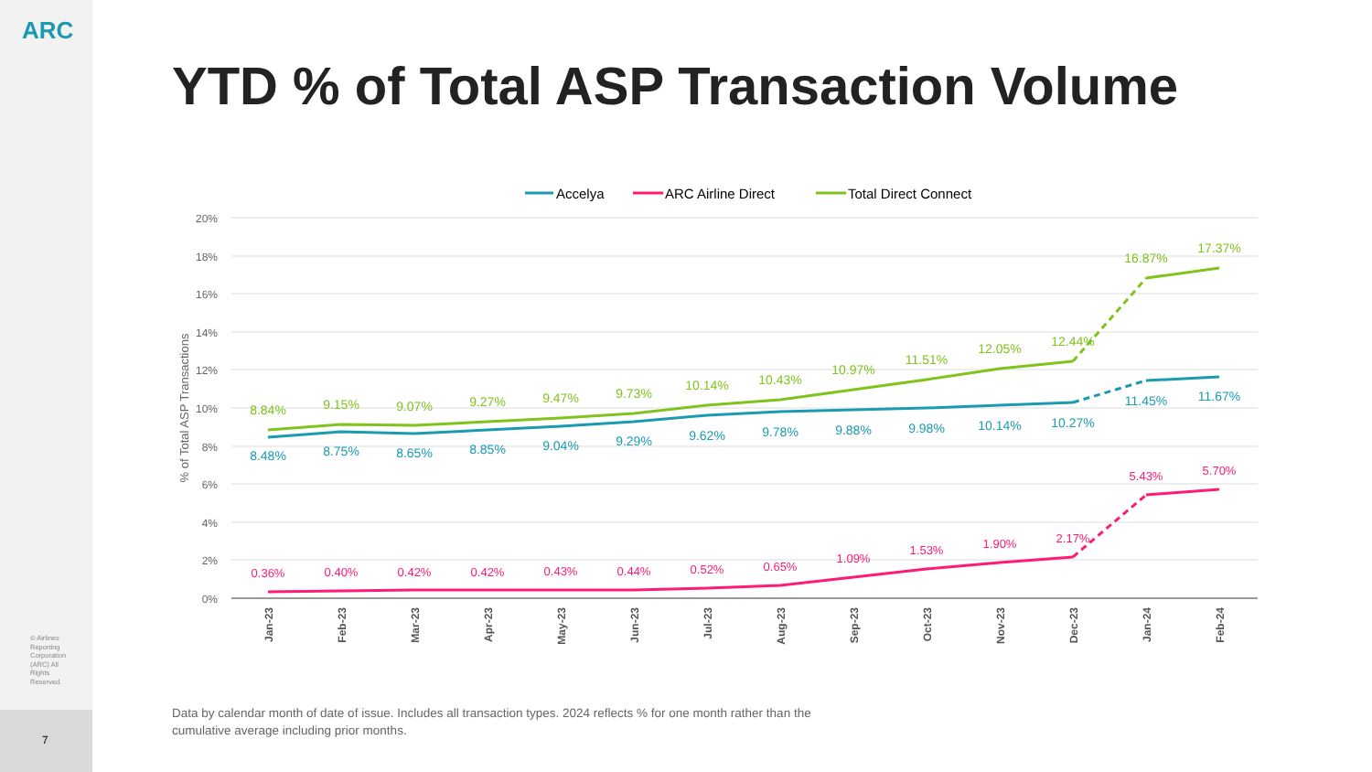ARC
© Airlines Reporting Corporation (ARC) All Rights Reserved.
7
YTD % of Total ASP Transaction Volume
Accelya
ARC Airline Direct
Total Direct Connect
20%
18%
16%
14%
12%
10%
8%
6%
4%
2%
0%
% of Total ASP Transactions
8.84%
9.15%
9.07%
9.27%
9.47%
9.73%
10.14%
10.43%
10.97%
11.51%
12.05%
12.44%
16.87%
17.37%
8.48%
8.75%
8.65%
8.85%
9.04%
9.29%
9.62%
9.78%
9.88%
9.98%
10.14%
10.27%
11.45%
11.67%
0.36%
0.40%
0.42%
0.42%
0.43%
0.44%
0.52%
0.65%
1.09%
1.53%
1.90%
2.17%
5.43%
5.70%
Jan-23
Feb-23
Mar-23
Apr-23
May-23
Jun-23
Jul-23
Aug-23
Sep-23
Oct-23
Nov-23
Dec-23
Jan-24
Feb-24
Data by calendar month of date of issue. Includes all transaction types. 2024 reflects % for one month rather than the cumulative average including prior months.